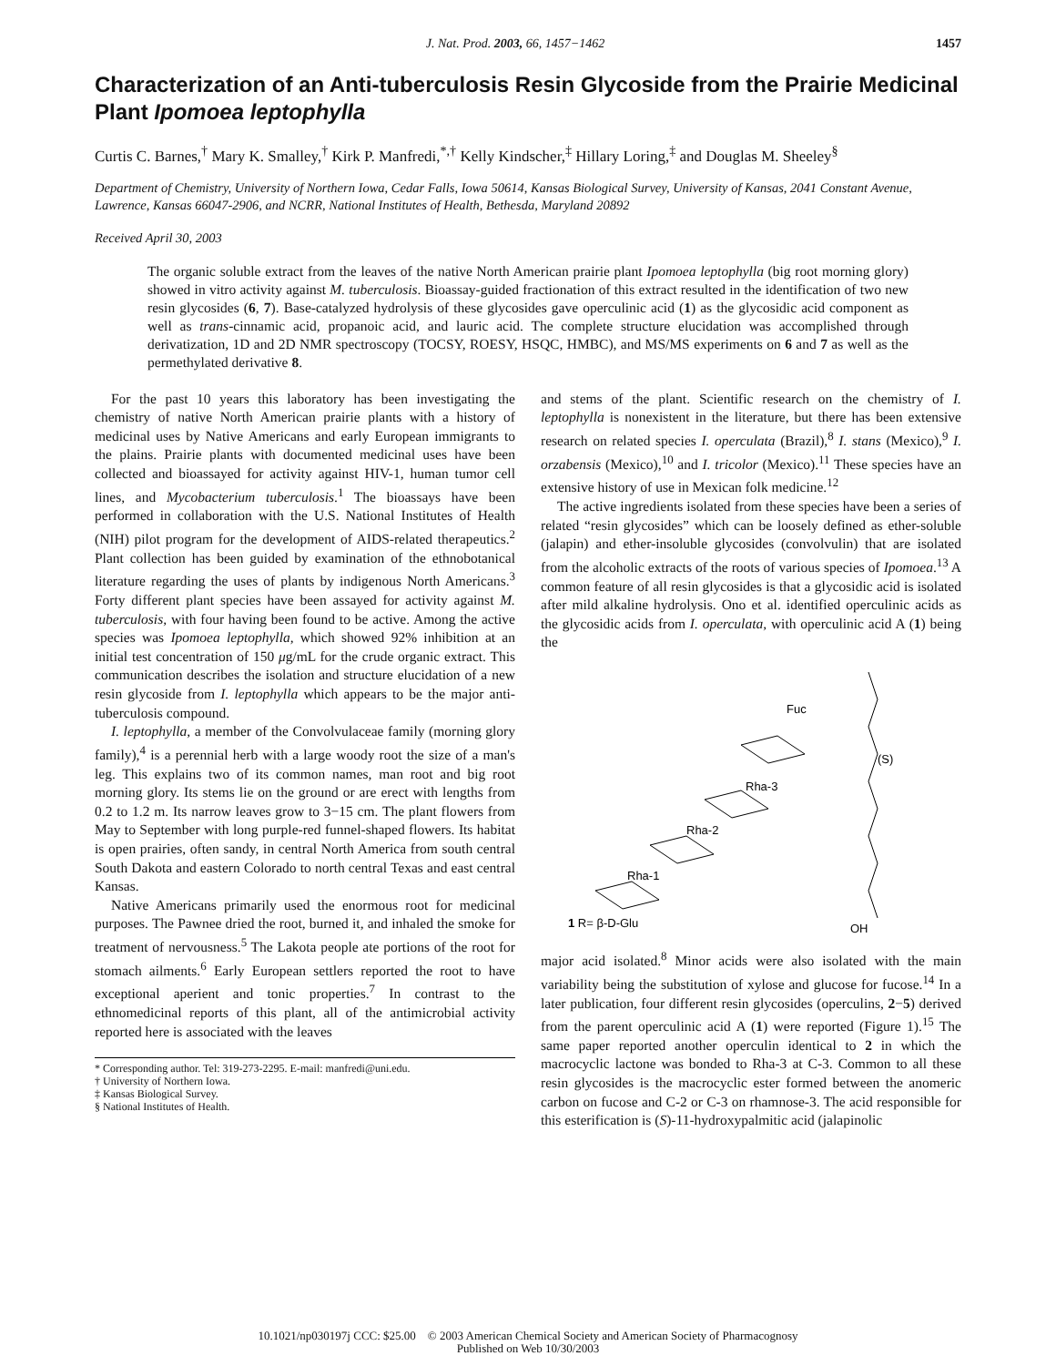J. Nat. Prod. 2003, 66, 1457−1462 1457
Characterization of an Anti-tuberculosis Resin Glycoside from the Prairie Medicinal Plant Ipomoea leptophylla
Curtis C. Barnes,<sup>†</sup> Mary K. Smalley,<sup>†</sup> Kirk P. Manfredi,<sup>*,†</sup> Kelly Kindscher,<sup>‡</sup> Hillary Loring,<sup>‡</sup> and Douglas M. Sheeley<sup>§</sup>
Department of Chemistry, University of Northern Iowa, Cedar Falls, Iowa 50614, Kansas Biological Survey, University of Kansas, 2041 Constant Avenue, Lawrence, Kansas 66047-2906, and NCRR, National Institutes of Health, Bethesda, Maryland 20892
Received April 30, 2003
The organic soluble extract from the leaves of the native North American prairie plant Ipomoea leptophylla (big root morning glory) showed in vitro activity against M. tuberculosis. Bioassay-guided fractionation of this extract resulted in the identification of two new resin glycosides (6, 7). Base-catalyzed hydrolysis of these glycosides gave operculinic acid (1) as the glycosidic acid component as well as trans-cinnamic acid, propanoic acid, and lauric acid. The complete structure elucidation was accomplished through derivatization, 1D and 2D NMR spectroscopy (TOCSY, ROESY, HSQC, HMBC), and MS/MS experiments on 6 and 7 as well as the permethylated derivative 8.
For the past 10 years this laboratory has been investigating the chemistry of native North American prairie plants with a history of medicinal uses by Native Americans and early European immigrants to the plains. Prairie plants with documented medicinal uses have been collected and bioassayed for activity against HIV-1, human tumor cell lines, and Mycobacterium tuberculosis.<sup>1</sup> The bioassays have been performed in collaboration with the U.S. National Institutes of Health (NIH) pilot program for the development of AIDS-related therapeutics.<sup>2</sup> Plant collection has been guided by examination of the ethnobotanical literature regarding the uses of plants by indigenous North Americans.<sup>3</sup> Forty different plant species have been assayed for activity against M. tuberculosis, with four having been found to be active. Among the active species was Ipomoea leptophylla, which showed 92% inhibition at an initial test concentration of 150 μg/mL for the crude organic extract. This communication describes the isolation and structure elucidation of a new resin glycoside from I. leptophylla which appears to be the major anti-tuberculosis compound.
I. leptophylla, a member of the Convolvulaceae family (morning glory family),<sup>4</sup> is a perennial herb with a large woody root the size of a man's leg. This explains two of its common names, man root and big root morning glory. Its stems lie on the ground or are erect with lengths from 0.2 to 1.2 m. Its narrow leaves grow to 3−15 cm. The plant flowers from May to September with long purple-red funnel-shaped flowers. Its habitat is open prairies, often sandy, in central North America from south central South Dakota and eastern Colorado to north central Texas and east central Kansas.
Native Americans primarily used the enormous root for medicinal purposes. The Pawnee dried the root, burned it, and inhaled the smoke for treatment of nervousness.<sup>5</sup> The Lakota people ate portions of the root for stomach ailments.<sup>6</sup> Early European settlers reported the root to have exceptional aperient and tonic properties.<sup>7</sup> In contrast to the ethnomedicinal reports of this plant, all of the antimicrobial activity reported here is associated with the leaves
* Corresponding author. Tel: 319-273-2295. E-mail: manfredi@uni.edu.
† University of Northern Iowa.
‡ Kansas Biological Survey.
§ National Institutes of Health.
and stems of the plant. Scientific research on the chemistry of I. leptophylla is nonexistent in the literature, but there has been extensive research on related species I. operculata (Brazil),<sup>8</sup> I. stans (Mexico),<sup>9</sup> I. orzabensis (Mexico),<sup>10</sup> and I. tricolor (Mexico).<sup>11</sup> These species have an extensive history of use in Mexican folk medicine.<sup>12</sup>
The active ingredients isolated from these species have been a series of related “resin glycosides” which can be loosely defined as ether-soluble (jalapin) and ether-insoluble glycosides (convolvulin) that are isolated from the alcoholic extracts of the roots of various species of Ipomoea.<sup>13</sup> A common feature of all resin glycosides is that a glycosidic acid is isolated after mild alkaline hydrolysis. Ono et al. identified operculinic acids as the glycosidic acids from I. operculata, with operculinic acid A (1) being the
Fuc
(S)
Rha-3
Rha-2
Rha-1
OH
1 R= β-D-Glu
major acid isolated.<sup>8</sup> Minor acids were also isolated with the main variability being the substitution of xylose and glucose for fucose.<sup>14</sup> In a later publication, four different resin glycosides (operculins, 2−5) derived from the parent operculinic acid A (1) were reported (Figure 1).<sup>15</sup> The same paper reported another operculin identical to 2 in which the macrocyclic lactone was bonded to Rha-3 at C-3. Common to all these resin glycosides is the macrocyclic ester formed between the anomeric carbon on fucose and C-2 or C-3 on rhamnose-3. The acid responsible for this esterification is (S)-11-hydroxypalmitic acid (jalapinolic
10.1021/np030197j CCC: $25.00 © 2003 American Chemical Society and American Society of Pharmacognosy
Published on Web 10/30/2003